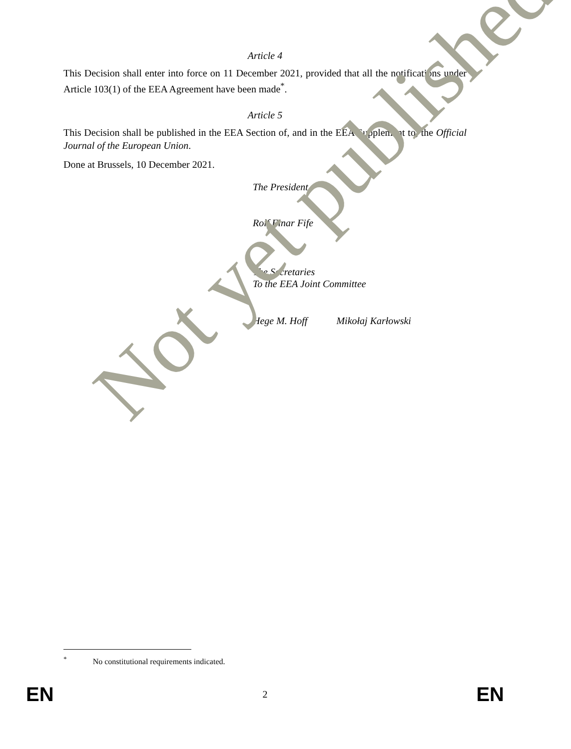Article 4
This Decision shall enter into force on 11 December 2021, provided that all the notifications under Article 103(1) of the EEA Agreement have been made<sup>*</sup>.
Article 5
This Decision shall be published in the EEA Section of, and in the EEA Supplement to, the Official Journal of the European Union.
Done at Brussels, 10 December 2021.
The President
Rolf Einar Fife
The Secretaries
To the EEA Joint Committee
Hege M. Hoff Mikołaj Karłowski
<sup>*</sup> No constitutional requirements indicated.
EN 2 EN
Not yet published